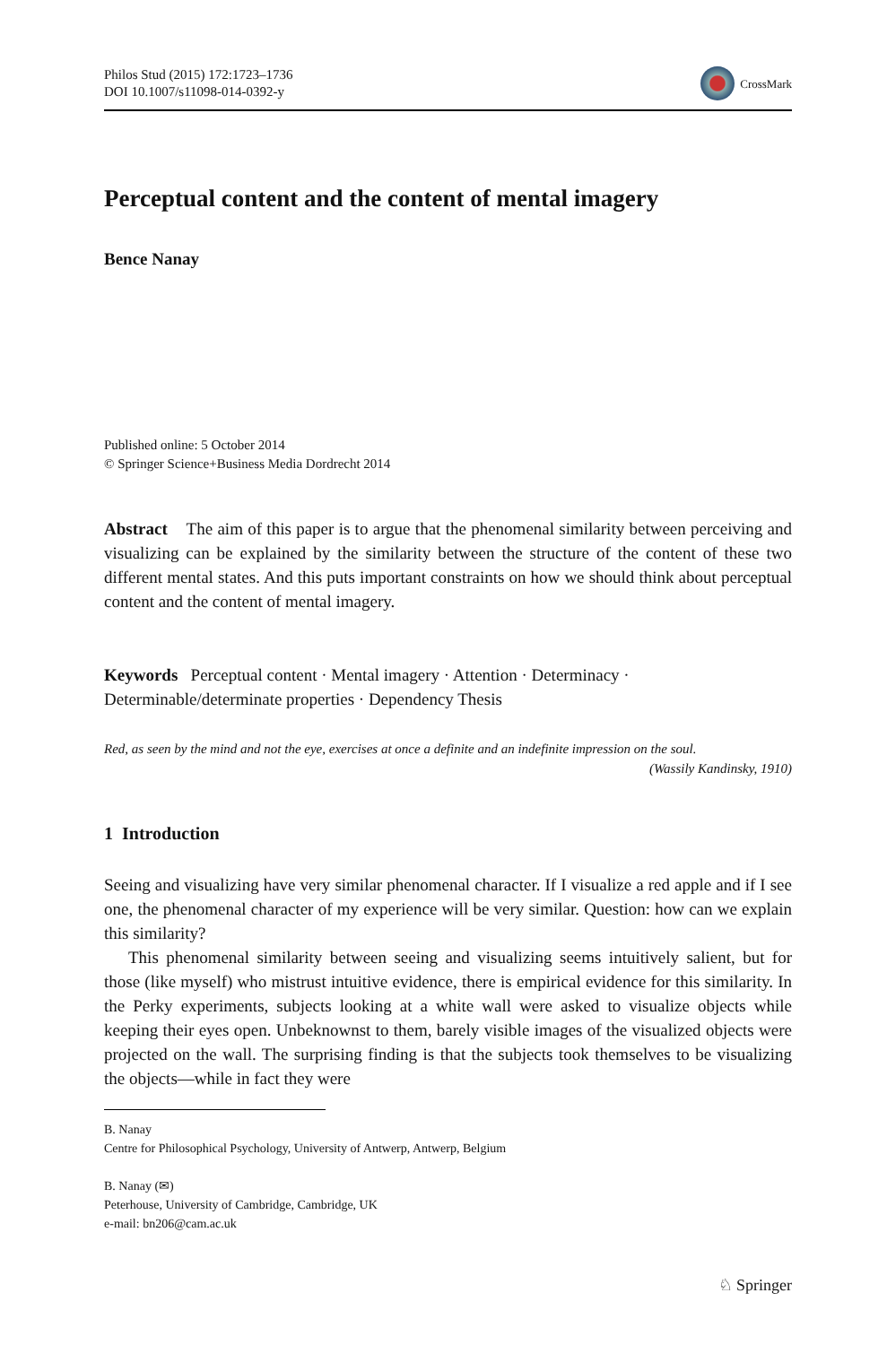Philos Stud (2015) 172:1723–1736
DOI 10.1007/s11098-014-0392-y
CrossMark
Perceptual content and the content of mental imagery
Bence Nanay
Published online: 5 October 2014
© Springer Science+Business Media Dordrecht 2014
Abstract The aim of this paper is to argue that the phenomenal similarity between perceiving and visualizing can be explained by the similarity between the structure of the content of these two different mental states. And this puts important constraints on how we should think about perceptual content and the content of mental imagery.
Keywords Perceptual content · Mental imagery · Attention · Determinacy · Determinable/determinate properties · Dependency Thesis
Red, as seen by the mind and not the eye, exercises at once a definite and an indefinite impression on the soul. (Wassily Kandinsky, 1910)
1 Introduction
Seeing and visualizing have very similar phenomenal character. If I visualize a red apple and if I see one, the phenomenal character of my experience will be very similar. Question: how can we explain this similarity?
This phenomenal similarity between seeing and visualizing seems intuitively salient, but for those (like myself) who mistrust intuitive evidence, there is empirical evidence for this similarity. In the Perky experiments, subjects looking at a white wall were asked to visualize objects while keeping their eyes open. Unbeknownst to them, barely visible images of the visualized objects were projected on the wall. The surprising finding is that the subjects took themselves to be visualizing the objects—while in fact they were
B. Nanay
Centre for Philosophical Psychology, University of Antwerp, Antwerp, Belgium
B. Nanay (✉)
Peterhouse, University of Cambridge, Cambridge, UK
e-mail: bn206@cam.ac.uk
♘ Springer